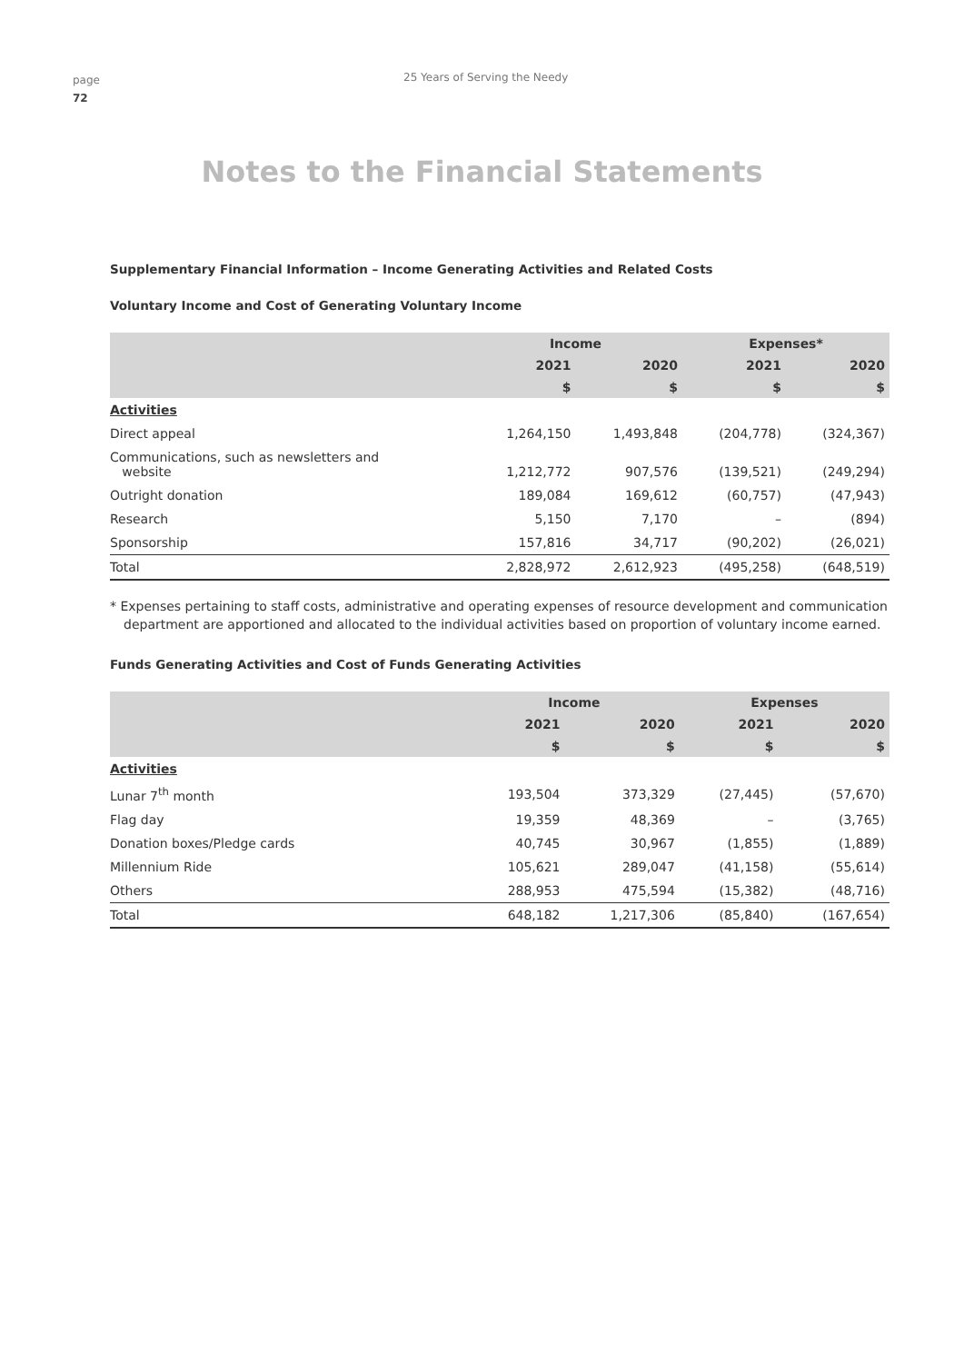page
72
25 Years of Serving the Needy
Notes to the Financial Statements
Supplementary Financial Information – Income Generating Activities and Related Costs
Voluntary Income and Cost of Generating Voluntary Income
| | Income | | Expenses* | |
| --- | --- | --- | --- | --- |
| | 2021 | 2020 | 2021 | 2020 |
| | $ | $ | $ | $ |
| Activities | | | | |
| Direct appeal | 1,264,150 | 1,493,848 | (204,778) | (324,367) |
| Communications, such as newsletters and website | 1,212,772 | 907,576 | (139,521) | (249,294) |
| Outright donation | 189,084 | 169,612 | (60,757) | (47,943) |
| Research | 5,150 | 7,170 | – | (894) |
| Sponsorship | 157,816 | 34,717 | (90,202) | (26,021) |
| Total | 2,828,972 | 2,612,923 | (495,258) | (648,519) |
* Expenses pertaining to staff costs, administrative and operating expenses of resource development and communication department are apportioned and allocated to the individual activities based on proportion of voluntary income earned.
Funds Generating Activities and Cost of Funds Generating Activities
| | Income | | Expenses | |
| --- | --- | --- | --- | --- |
| | 2021 | 2020 | 2021 | 2020 |
| | $ | $ | $ | $ |
| Activities | | | | |
| Lunar 7<sup>th</sup> month | 193,504 | 373,329 | (27,445) | (57,670) |
| Flag day | 19,359 | 48,369 | – | (3,765) |
| Donation boxes/Pledge cards | 40,745 | 30,967 | (1,855) | (1,889) |
| Millennium Ride | 105,621 | 289,047 | (41,158) | (55,614) |
| Others | 288,953 | 475,594 | (15,382) | (48,716) |
| Total | 648,182 | 1,217,306 | (85,840) | (167,654) |